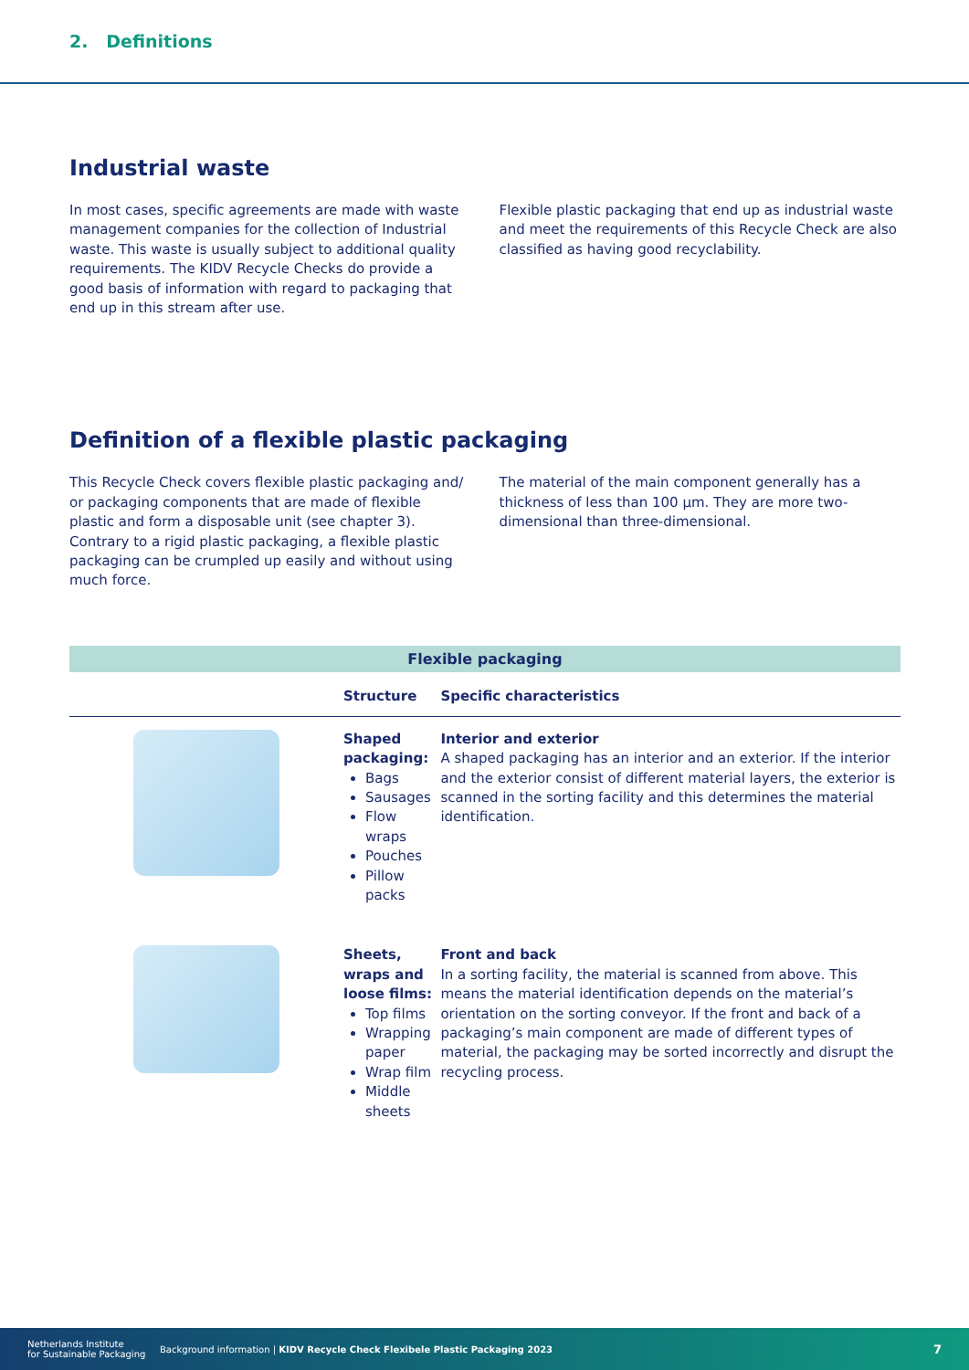2. Definitions
Industrial waste
In most cases, specific agreements are made with waste management companies for the collection of Industrial waste. This waste is usually subject to additional quality requirements. The KIDV Recycle Checks do provide a good basis of information with regard to packaging that end up in this stream after use.
Flexible plastic packaging that end up as industrial waste and meet the requirements of this Recycle Check are also classified as having good recyclability.
Definition of a flexible plastic packaging
This Recycle Check covers flexible plastic packaging and/ or packaging components that are made of flexible plastic and form a disposable unit (see chapter 3). Contrary to a rigid plastic packaging, a flexible plastic packaging can be crumpled up easily and without using much force.
The material of the main component generally has a thickness of less than 100 µm. They are more two-dimensional than three-dimensional.
| Flexible packaging | | |
| | Structure | Specific characteristics |
| | Shaped packaging: Bags Sausages Flow wraps Pouches Pillow packs | Interior and exterior A shaped packaging has an interior and an exterior. If the interior and the exterior consist of different material layers, the exterior is scanned in the sorting facility and this determines the material identification. |
| | Sheets, wraps and loose films: Top films Wrapping paper Wrap film Middle sheets | Front and back In a sorting facility, the material is scanned from above. This means the material identification depends on the material’s orientation on the sorting conveyor. If the front and back of a packaging’s main component are made of different types of material, the packaging may be sorted incorrectly and disrupt the recycling process. |
Netherlands Institute
for Sustainable Packaging Background information | KIDV Recycle Check Flexibele Plastic Packaging 2023 7